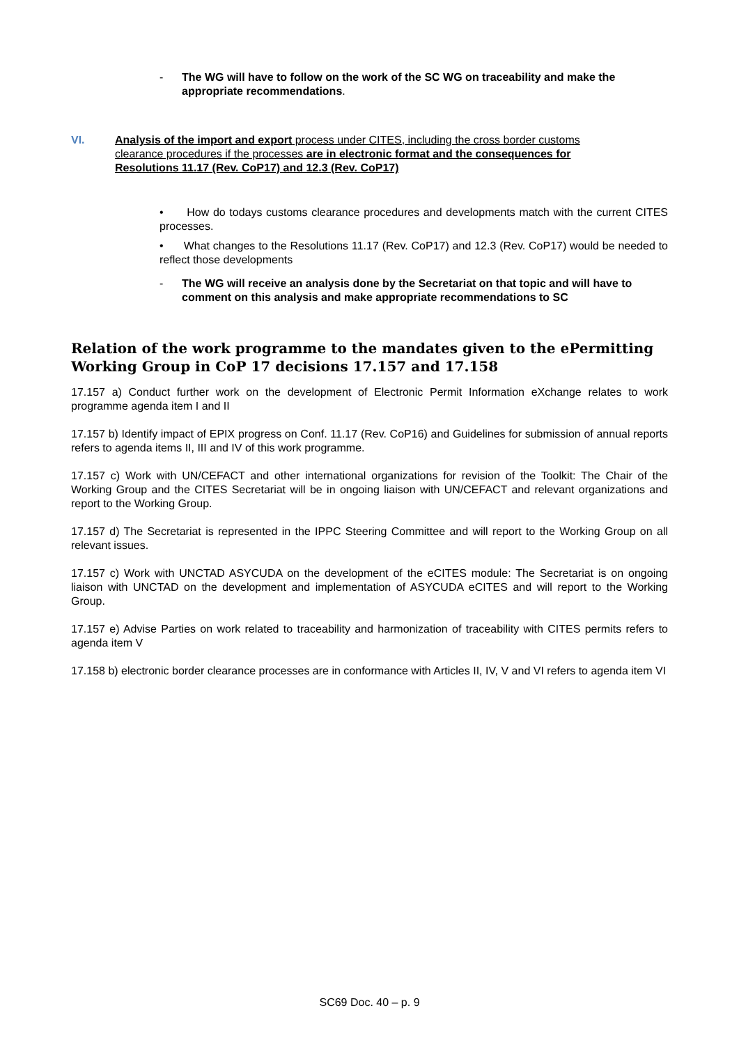- The WG will have to follow on the work of the SC WG on traceability and make the appropriate recommendations.
VI. Analysis of the import and export process under CITES, including the cross border customs clearance procedures if the processes are in electronic format and the consequences for Resolutions 11.17 (Rev. CoP17) and 12.3 (Rev. CoP17)
• How do todays customs clearance procedures and developments match with the current CITES processes.
• What changes to the Resolutions 11.17 (Rev. CoP17) and 12.3 (Rev. CoP17) would be needed to reflect those developments
- The WG will receive an analysis done by the Secretariat on that topic and will have to comment on this analysis and make appropriate recommendations to SC
Relation of the work programme to the mandates given to the ePermitting Working Group in CoP 17 decisions 17.157 and 17.158
17.157 a) Conduct further work on the development of Electronic Permit Information eXchange relates to work programme agenda item I and II
17.157 b) Identify impact of EPIX progress on Conf. 11.17 (Rev. CoP16) and Guidelines for submission of annual reports refers to agenda items II, III and IV of this work programme.
17.157 c) Work with UN/CEFACT and other international organizations for revision of the Toolkit: The Chair of the Working Group and the CITES Secretariat will be in ongoing liaison with UN/CEFACT and relevant organizations and report to the Working Group.
17.157 d) The Secretariat is represented in the IPPC Steering Committee and will report to the Working Group on all relevant issues.
17.157 c) Work with UNCTAD ASYCUDA on the development of the eCITES module: The Secretariat is on ongoing liaison with UNCTAD on the development and implementation of ASYCUDA eCITES and will report to the Working Group.
17.157 e) Advise Parties on work related to traceability and harmonization of traceability with CITES permits refers to agenda item V
17.158 b) electronic border clearance processes are in conformance with Articles II, IV, V and VI refers to agenda item VI
SC69 Doc. 40 – p. 9